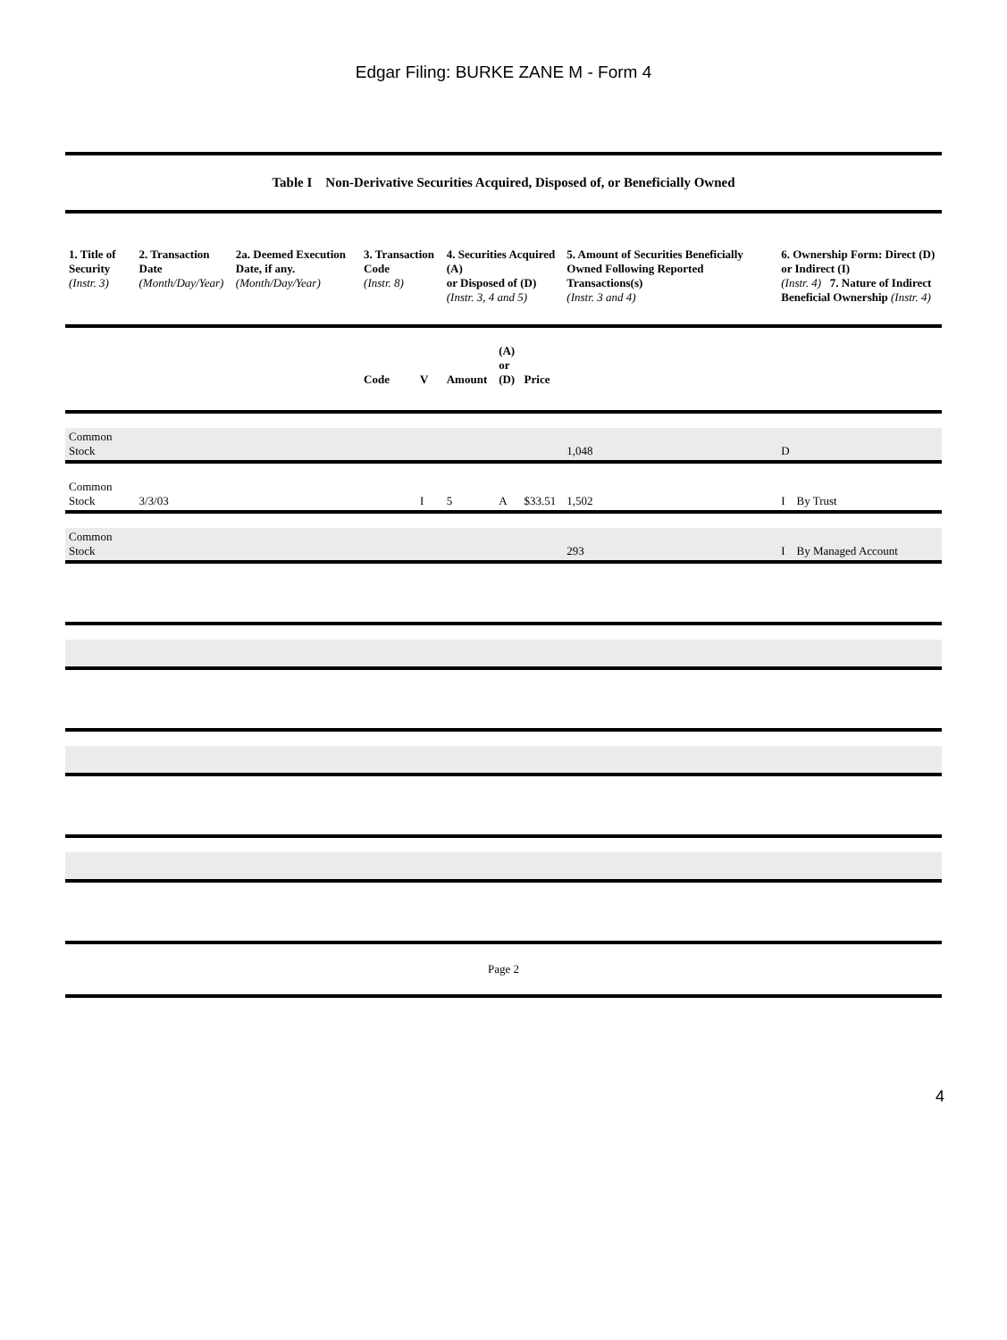Edgar Filing: BURKE ZANE M - Form 4
Table I Non-Derivative Securities Acquired, Disposed of, or Beneficially Owned
| 1. Title of Security (Instr. 3) | 2. Transaction Date (Month/Day/Year) | 2a. Deemed Execution Date, if any. (Month/Day/Year) | 3. Transaction Code (Instr. 8) | | 4. Securities Acquired (A) or Disposed of (D) (Instr. 3, 4 and 5) | | | 5. Amount of Securities Beneficially Owned Following Reported Transactions(s) (Instr. 3 and 4) | 6. Ownership Form: Direct (D) or Indirect (I) (Instr. 4) 7. Nature of Indirect Beneficial Ownership (Instr. 4) |
| | | | Code | V | Amount | (A) or (D) | Price | | |
| Common Stock | | | | | | | | 1,048 | D |
| Common Stock | 3/3/03 | | | I | 5 | A | $33.51 | 1,502 | I By Trust |
| Common Stock | | | | | | | | 293 | I By Managed Account |
Page 2
4